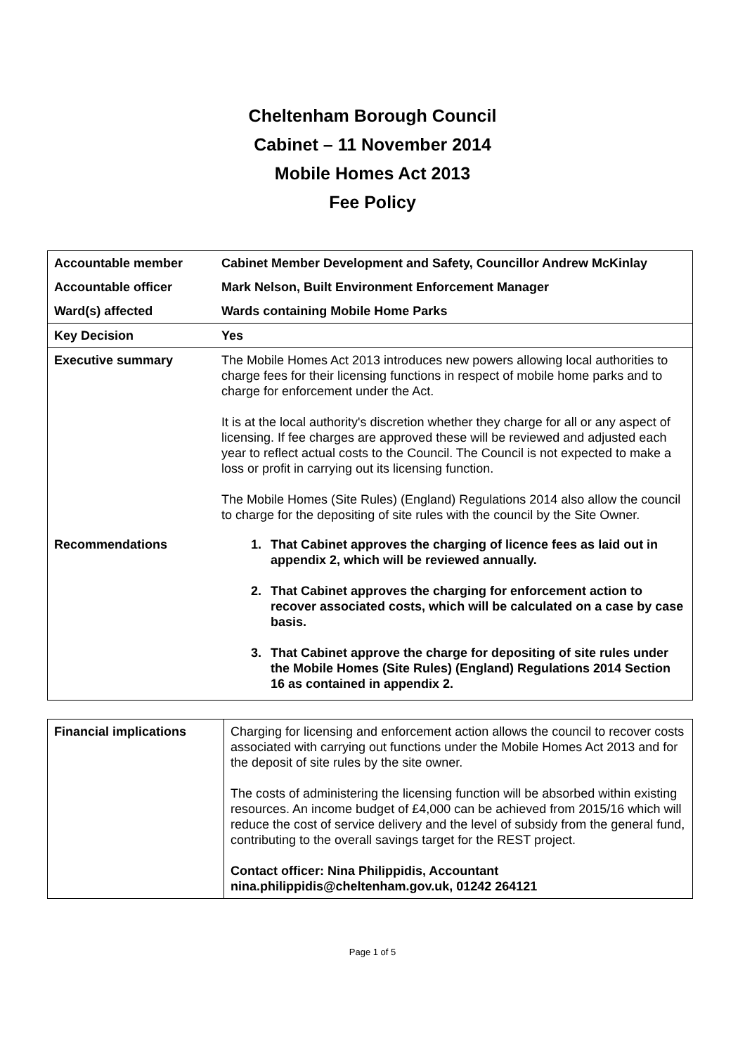Cheltenham Borough Council
Cabinet – 11 November 2014
Mobile Homes Act 2013
Fee Policy
| Accountable member | Cabinet Member Development and Safety, Councillor Andrew McKinlay |
| Accountable officer | Mark Nelson, Built Environment Enforcement Manager |
| Ward(s) affected | Wards containing Mobile Home Parks |
| Key Decision | Yes |
| Executive summary | The Mobile Homes Act 2013 introduces new powers allowing local authorities to charge fees for their licensing functions in respect of mobile home parks and to charge for enforcement under the Act. It is at the local authority's discretion whether they charge for all or any aspect of licensing. If fee charges are approved these will be reviewed and adjusted each year to reflect actual costs to the Council. The Council is not expected to make a loss or profit in carrying out its licensing function. The Mobile Homes (Site Rules) (England) Regulations 2014 also allow the council to charge for the depositing of site rules with the council by the Site Owner. |
| Recommendations | 1. That Cabinet approves the charging of licence fees as laid out in appendix 2, which will be reviewed annually. 2. That Cabinet approves the charging for enforcement action to recover associated costs, which will be calculated on a case by case basis. 3. That Cabinet approve the charge for depositing of site rules under the Mobile Homes (Site Rules) (England) Regulations 2014 Section 16 as contained in appendix 2. |
| Financial implications | Charging for licensing and enforcement action allows the council to recover costs associated with carrying out functions under the Mobile Homes Act 2013 and for the deposit of site rules by the site owner. The costs of administering the licensing function will be absorbed within existing resources. An income budget of £4,000 can be achieved from 2015/16 which will reduce the cost of service delivery and the level of subsidy from the general fund, contributing to the overall savings target for the REST project. Contact officer: Nina Philippidis, Accountant nina.philippidis@cheltenham.gov.uk, 01242 264121 |
Page 1 of 5